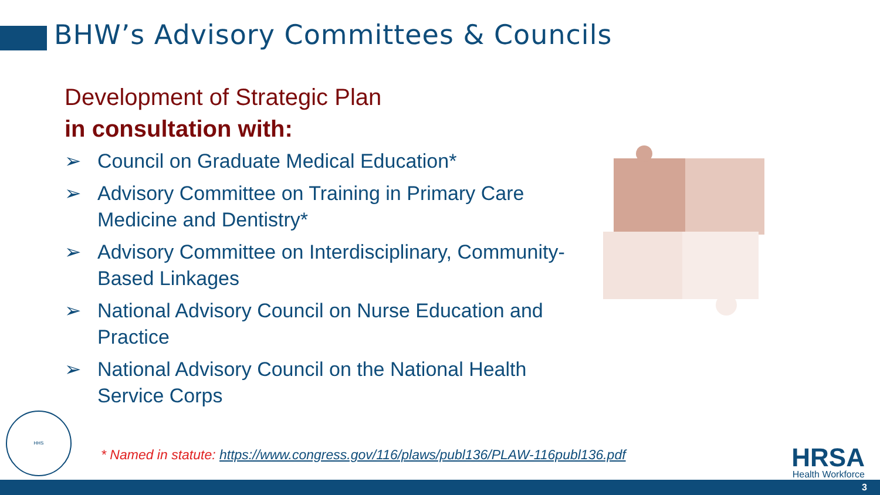BHW’s Advisory Committees & Councils
Development of Strategic Plan
in consultation with:
➢ Council on Graduate Medical Education*
➢ Advisory Committee on Training in Primary Care Medicine and Dentistry*
➢ Advisory Committee on Interdisciplinary, Community-Based Linkages
➢ National Advisory Council on Nurse Education and Practice
➢ National Advisory Council on the National Health Service Corps
HHS
* Named in statute: https://www.congress.gov/116/plaws/publ136/PLAW-116publ136.pdf
HRSA
Health Workforce
3